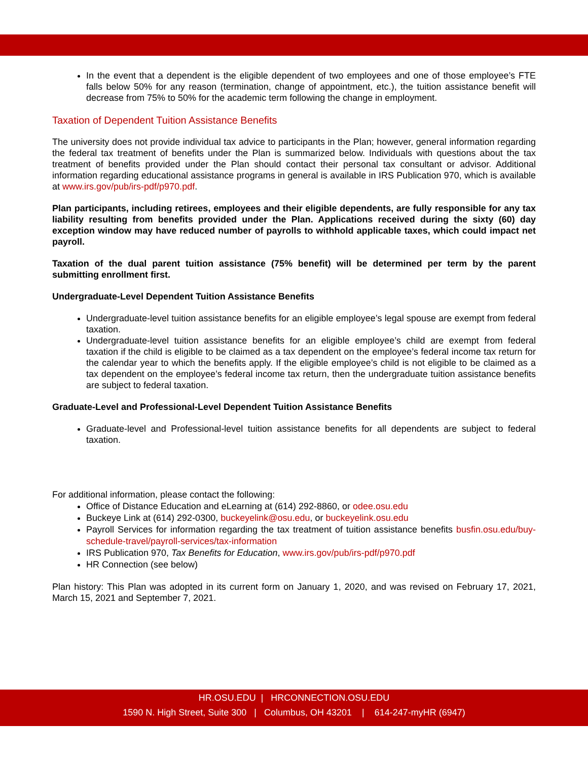In the event that a dependent is the eligible dependent of two employees and one of those employee’s FTE falls below 50% for any reason (termination, change of appointment, etc.), the tuition assistance benefit will decrease from 75% to 50% for the academic term following the change in employment.
Taxation of Dependent Tuition Assistance Benefits
The university does not provide individual tax advice to participants in the Plan; however, general information regarding the federal tax treatment of benefits under the Plan is summarized below. Individuals with questions about the tax treatment of benefits provided under the Plan should contact their personal tax consultant or advisor. Additional information regarding educational assistance programs in general is available in IRS Publication 970, which is available at www.irs.gov/pub/irs-pdf/p970.pdf.
Plan participants, including retirees, employees and their eligible dependents, are fully responsible for any tax liability resulting from benefits provided under the Plan. Applications received during the sixty (60) day exception window may have reduced number of payrolls to withhold applicable taxes, which could impact net payroll.
Taxation of the dual parent tuition assistance (75% benefit) will be determined per term by the parent submitting enrollment first.
Undergraduate-Level Dependent Tuition Assistance Benefits
Undergraduate-level tuition assistance benefits for an eligible employee’s legal spouse are exempt from federal taxation.
Undergraduate-level tuition assistance benefits for an eligible employee’s child are exempt from federal taxation if the child is eligible to be claimed as a tax dependent on the employee’s federal income tax return for the calendar year to which the benefits apply. If the eligible employee’s child is not eligible to be claimed as a tax dependent on the employee’s federal income tax return, then the undergraduate tuition assistance benefits are subject to federal taxation.
Graduate-Level and Professional-Level Dependent Tuition Assistance Benefits
Graduate-level and Professional-level tuition assistance benefits for all dependents are subject to federal taxation.
For additional information, please contact the following:
Office of Distance Education and eLearning at (614) 292-8860, or odee.osu.edu
Buckeye Link at (614) 292-0300, buckeyelink@osu.edu, or buckeyelink.osu.edu
Payroll Services for information regarding the tax treatment of tuition assistance benefits busfin.osu.edu/buy-schedule-travel/payroll-services/tax-information
IRS Publication 970, Tax Benefits for Education, www.irs.gov/pub/irs-pdf/p970.pdf
HR Connection (see below)
Plan history: This Plan was adopted in its current form on January 1, 2020, and was revised on February 17, 2021, March 15, 2021 and September 7, 2021.
HR.OSU.EDU | HRCONNECTION.OSU.EDU
1590 N. High Street, Suite 300 | Columbus, OH 43201 | 614-247-myHR (6947)